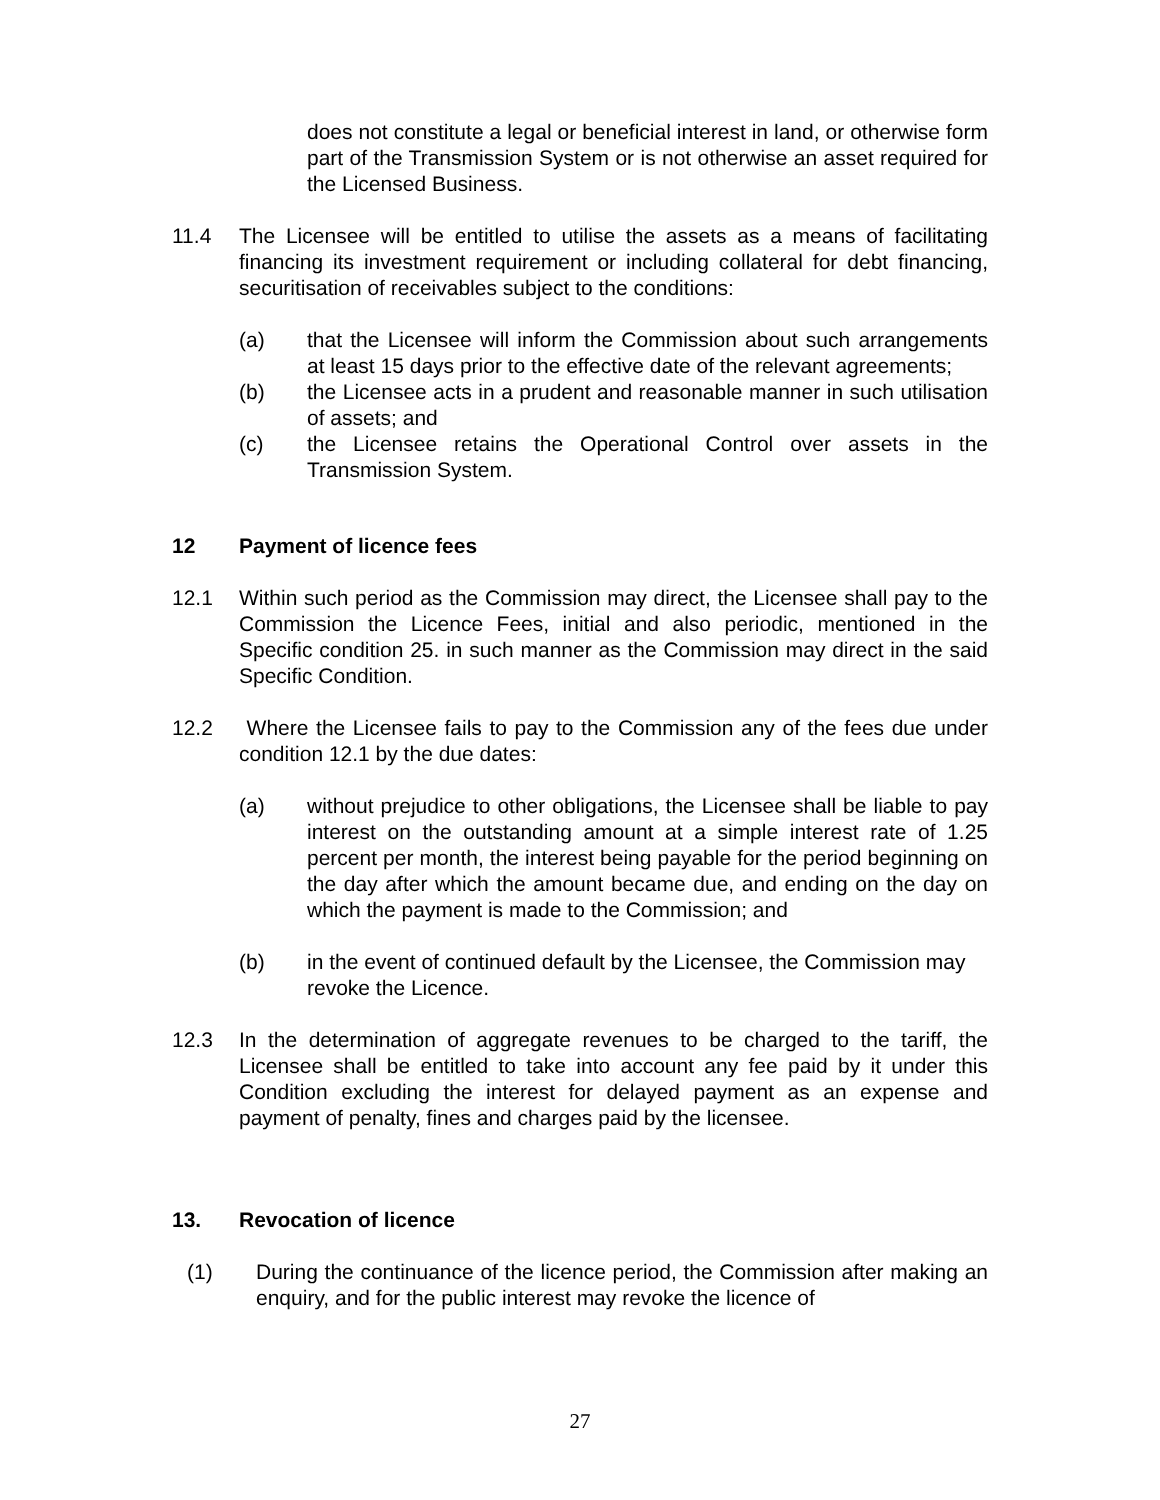does not constitute a legal or beneficial interest in land, or otherwise form part of the Transmission System or is not otherwise an asset required for the Licensed Business.
11.4 The Licensee will be entitled to utilise the assets as a means of facilitating financing its investment requirement or including collateral for debt financing, securitisation of receivables subject to the conditions:
(a) that the Licensee will inform the Commission about such arrangements at least 15 days prior to the effective date of the relevant agreements;
(b) the Licensee acts in a prudent and reasonable manner in such utilisation of assets; and
(c) the Licensee retains the Operational Control over assets in the Transmission System.
12 Payment of licence fees
12.1 Within such period as the Commission may direct, the Licensee shall pay to the Commission the Licence Fees, initial and also periodic, mentioned in the Specific condition 25. in such manner as the Commission may direct in the said Specific Condition.
12.2 Where the Licensee fails to pay to the Commission any of the fees due under condition 12.1 by the due dates:
(a) without prejudice to other obligations, the Licensee shall be liable to pay interest on the outstanding amount at a simple interest rate of 1.25 percent per month, the interest being payable for the period beginning on the day after which the amount became due, and ending on the day on which the payment is made to the Commission; and
(b) in the event of continued default by the Licensee, the Commission may revoke the Licence.
12.3 In the determination of aggregate revenues to be charged to the tariff, the Licensee shall be entitled to take into account any fee paid by it under this Condition excluding the interest for delayed payment as an expense and payment of penalty, fines and charges paid by the licensee.
13. Revocation of licence
(1) During the continuance of the licence period, the Commission after making an enquiry, and for the public interest may revoke the licence of
27